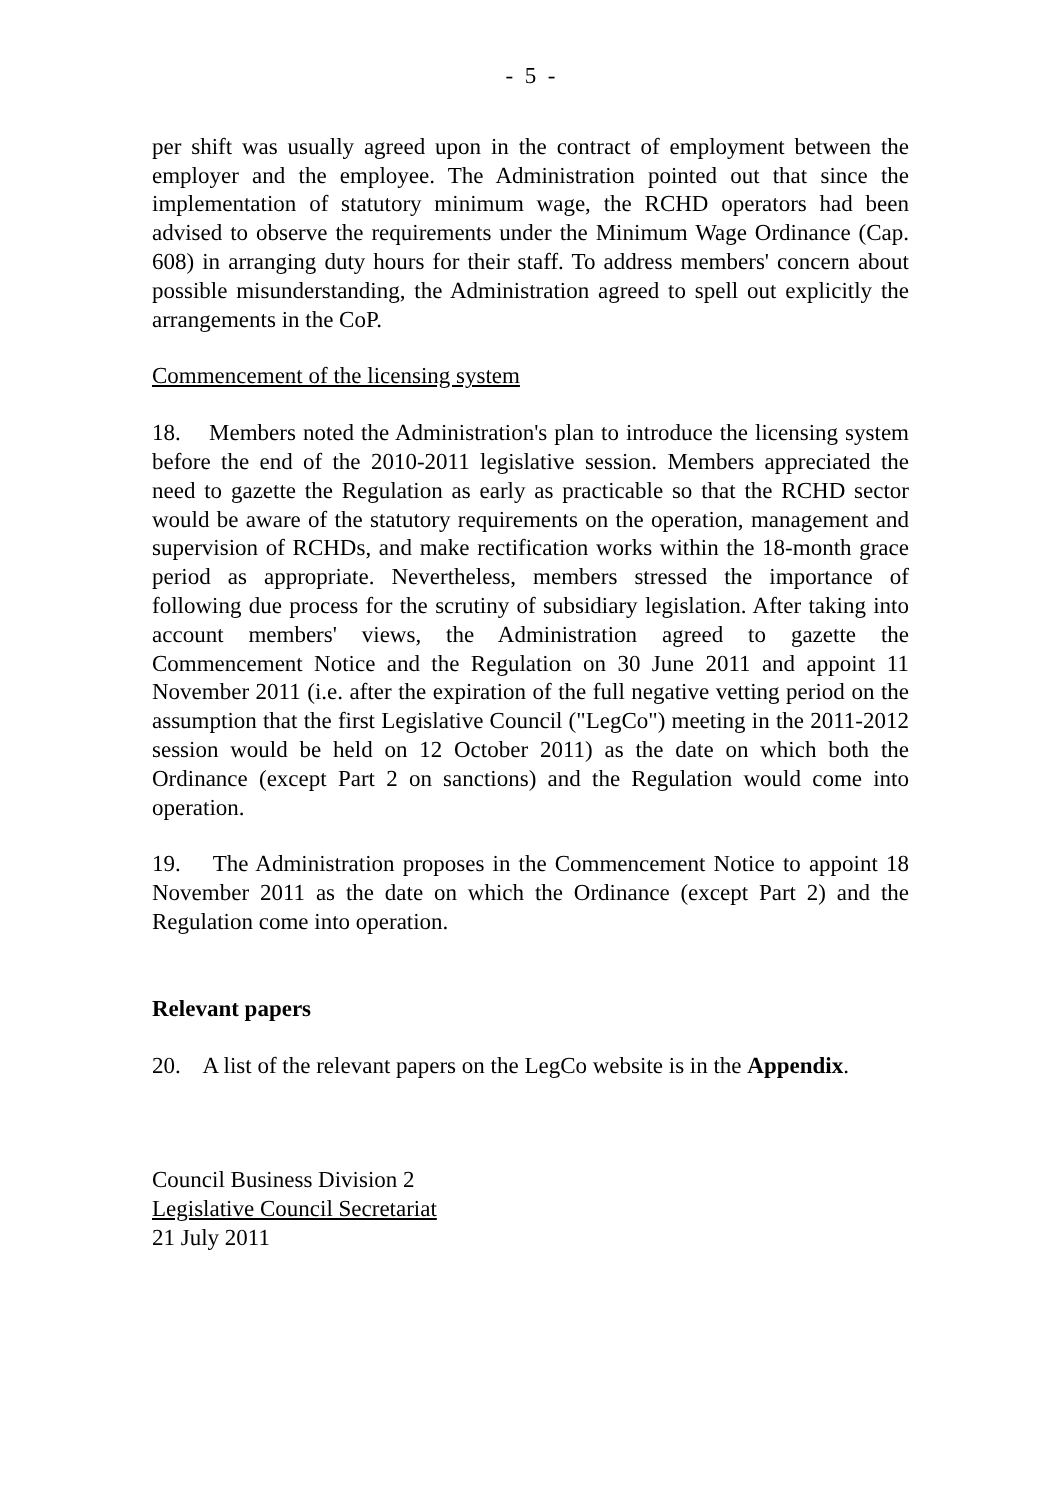- 5 -
per shift was usually agreed upon in the contract of employment between the employer and the employee. The Administration pointed out that since the implementation of statutory minimum wage, the RCHD operators had been advised to observe the requirements under the Minimum Wage Ordinance (Cap. 608) in arranging duty hours for their staff. To address members' concern about possible misunderstanding, the Administration agreed to spell out explicitly the arrangements in the CoP.
Commencement of the licensing system
18. Members noted the Administration's plan to introduce the licensing system before the end of the 2010-2011 legislative session. Members appreciated the need to gazette the Regulation as early as practicable so that the RCHD sector would be aware of the statutory requirements on the operation, management and supervision of RCHDs, and make rectification works within the 18-month grace period as appropriate. Nevertheless, members stressed the importance of following due process for the scrutiny of subsidiary legislation. After taking into account members' views, the Administration agreed to gazette the Commencement Notice and the Regulation on 30 June 2011 and appoint 11 November 2011 (i.e. after the expiration of the full negative vetting period on the assumption that the first Legislative Council ("LegCo") meeting in the 2011-2012 session would be held on 12 October 2011) as the date on which both the Ordinance (except Part 2 on sanctions) and the Regulation would come into operation.
19. The Administration proposes in the Commencement Notice to appoint 18 November 2011 as the date on which the Ordinance (except Part 2) and the Regulation come into operation.
Relevant papers
20. A list of the relevant papers on the LegCo website is in the Appendix.
Council Business Division 2
Legislative Council Secretariat
21 July 2011